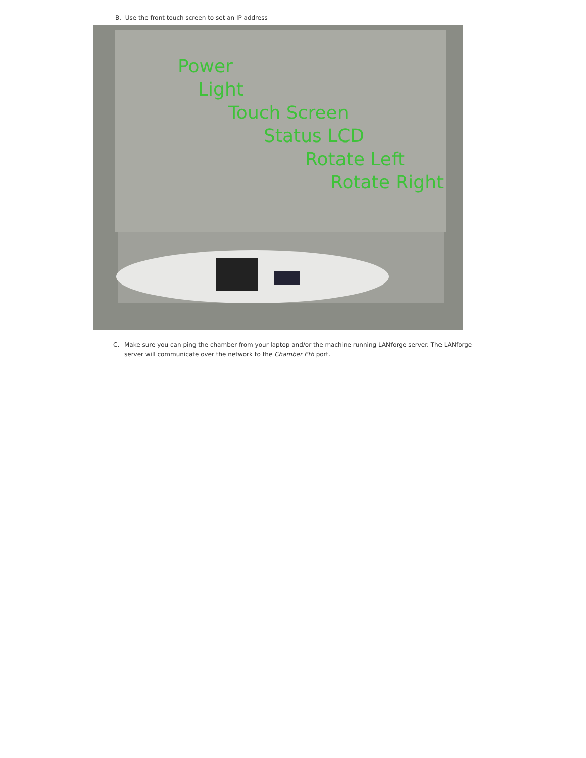B. Use the front touch screen to set an IP address
Power
Light
Touch Screen
Status LCD
Rotate Left
Rotate Right
C. Make sure you can ping the chamber from your laptop and/or the machine running LANforge server. The LANforge server will communicate over the network to the Chamber Eth port.